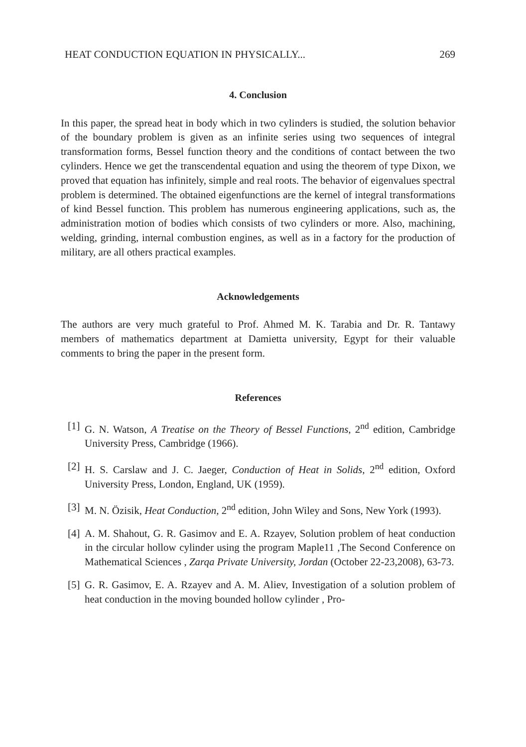HEAT CONDUCTION EQUATION IN PHYSICALLY... 269
4. Conclusion
In this paper, the spread heat in body which in two cylinders is studied, the solution behavior of the boundary problem is given as an infinite series using two sequences of integral transformation forms, Bessel function theory and the conditions of contact between the two cylinders. Hence we get the transcendental equation and using the theorem of type Dixon, we proved that equation has infinitely, simple and real roots. The behavior of eigenvalues spectral problem is determined. The obtained eigenfunctions are the kernel of integral transformations of kind Bessel function. This problem has numerous engineering applications, such as, the administration motion of bodies which consists of two cylinders or more. Also, machining, welding, grinding, internal combustion engines, as well as in a factory for the production of military, are all others practical examples.
Acknowledgements
The authors are very much grateful to Prof. Ahmed M. K. Tarabia and Dr. R. Tantawy members of mathematics department at Damietta university, Egypt for their valuable comments to bring the paper in the present form.
References
[1] G. N. Watson, A Treatise on the Theory of Bessel Functions, 2<sup>nd</sup> edition, Cambridge University Press, Cambridge (1966).
[2] H. S. Carslaw and J. C. Jaeger, Conduction of Heat in Solids, 2<sup>nd</sup> edition, Oxford University Press, London, England, UK (1959).
[3] M. N. Özisik, Heat Conduction, 2<sup>nd</sup> edition, John Wiley and Sons, New York (1993).
[4] A. M. Shahout, G. R. Gasimov and E. A. Rzayev, Solution problem of heat conduction in the circular hollow cylinder using the program Maple11 ,The Second Conference on Mathematical Sciences , Zarqa Private University, Jordan (October 22-23,2008), 63-73.
[5] G. R. Gasimov, E. A. Rzayev and A. M. Aliev, Investigation of a solution problem of heat conduction in the moving bounded hollow cylinder , Pro-